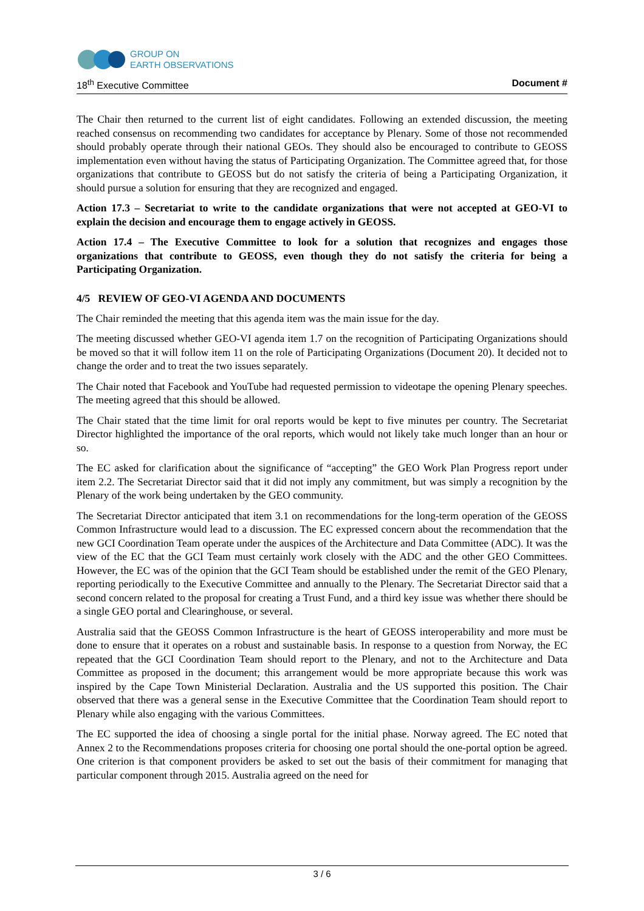GROUP ON
EARTH OBSERVATIONS
18<sup>th</sup> Executive Committee Document #
The Chair then returned to the current list of eight candidates. Following an extended discussion, the meeting reached consensus on recommending two candidates for acceptance by Plenary. Some of those not recommended should probably operate through their national GEOs. They should also be encouraged to contribute to GEOSS implementation even without having the status of Participating Organization. The Committee agreed that, for those organizations that contribute to GEOSS but do not satisfy the criteria of being a Participating Organization, it should pursue a solution for ensuring that they are recognized and engaged.
Action 17.3 – Secretariat to write to the candidate organizations that were not accepted at GEO-VI to explain the decision and encourage them to engage actively in GEOSS.
Action 17.4 – The Executive Committee to look for a solution that recognizes and engages those organizations that contribute to GEOSS, even though they do not satisfy the criteria for being a Participating Organization.
4/5 REVIEW OF GEO-VI AGENDA AND DOCUMENTS
The Chair reminded the meeting that this agenda item was the main issue for the day.
The meeting discussed whether GEO-VI agenda item 1.7 on the recognition of Participating Organizations should be moved so that it will follow item 11 on the role of Participating Organizations (Document 20). It decided not to change the order and to treat the two issues separately.
The Chair noted that Facebook and YouTube had requested permission to videotape the opening Plenary speeches. The meeting agreed that this should be allowed.
The Chair stated that the time limit for oral reports would be kept to five minutes per country. The Secretariat Director highlighted the importance of the oral reports, which would not likely take much longer than an hour or so.
The EC asked for clarification about the significance of “accepting” the GEO Work Plan Progress report under item 2.2. The Secretariat Director said that it did not imply any commitment, but was simply a recognition by the Plenary of the work being undertaken by the GEO community.
The Secretariat Director anticipated that item 3.1 on recommendations for the long-term operation of the GEOSS Common Infrastructure would lead to a discussion. The EC expressed concern about the recommendation that the new GCI Coordination Team operate under the auspices of the Architecture and Data Committee (ADC). It was the view of the EC that the GCI Team must certainly work closely with the ADC and the other GEO Committees. However, the EC was of the opinion that the GCI Team should be established under the remit of the GEO Plenary, reporting periodically to the Executive Committee and annually to the Plenary. The Secretariat Director said that a second concern related to the proposal for creating a Trust Fund, and a third key issue was whether there should be a single GEO portal and Clearinghouse, or several.
Australia said that the GEOSS Common Infrastructure is the heart of GEOSS interoperability and more must be done to ensure that it operates on a robust and sustainable basis. In response to a question from Norway, the EC repeated that the GCI Coordination Team should report to the Plenary, and not to the Architecture and Data Committee as proposed in the document; this arrangement would be more appropriate because this work was inspired by the Cape Town Ministerial Declaration. Australia and the US supported this position. The Chair observed that there was a general sense in the Executive Committee that the Coordination Team should report to Plenary while also engaging with the various Committees.
The EC supported the idea of choosing a single portal for the initial phase. Norway agreed. The EC noted that Annex 2 to the Recommendations proposes criteria for choosing one portal should the one-portal option be agreed. One criterion is that component providers be asked to set out the basis of their commitment for managing that particular component through 2015. Australia agreed on the need for
3 / 6